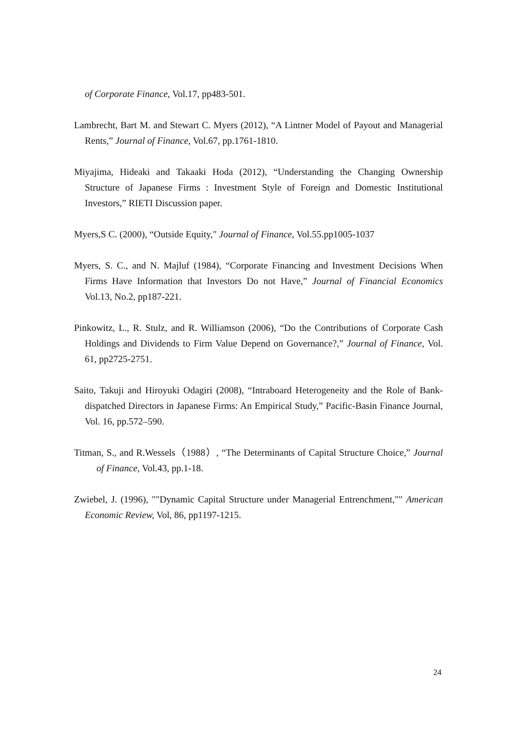of Corporate Finance, Vol.17, pp483-501.
Lambrecht, Bart M. and Stewart C. Myers (2012), “A Lintner Model of Payout and Managerial Rents,” Journal of Finance, Vol.67, pp.1761-1810.
Miyajima, Hideaki and Takaaki Hoda (2012), “Understanding the Changing Ownership Structure of Japanese Firms : Investment Style of Foreign and Domestic Institutional Investors,” RIETI Discussion paper.
Myers,S C. (2000), “Outside Equity," Journal of Finance, Vol.55.pp1005-1037
Myers, S. C., and N. Majluf (1984), “Corporate Financing and Investment Decisions When Firms Have Information that Investors Do not Have,” Journal of Financial Economics Vol.13, No.2, pp187-221.
Pinkowitz, L., R. Stulz, and R. Williamson (2006), “Do the Contributions of Corporate Cash Holdings and Dividends to Firm Value Depend on Governance?,” Journal of Finance, Vol. 61, pp2725-2751.
Saito, Takuji and Hiroyuki Odagiri (2008), “Intraboard Heterogeneity and the Role of Bank-dispatched Directors in Japanese Firms: An Empirical Study,” Pacific-Basin Finance Journal, Vol. 16, pp.572–590.
Titman, S., and R.Wessels（1988）, “The Determinants of Capital Structure Choice,” Journal of Finance, Vol.43, pp.1-18.
Zwiebel, J. (1996), ""Dynamic Capital Structure under Managerial Entrenchment,"" American Economic Review, Vol, 86, pp1197-1215.
24